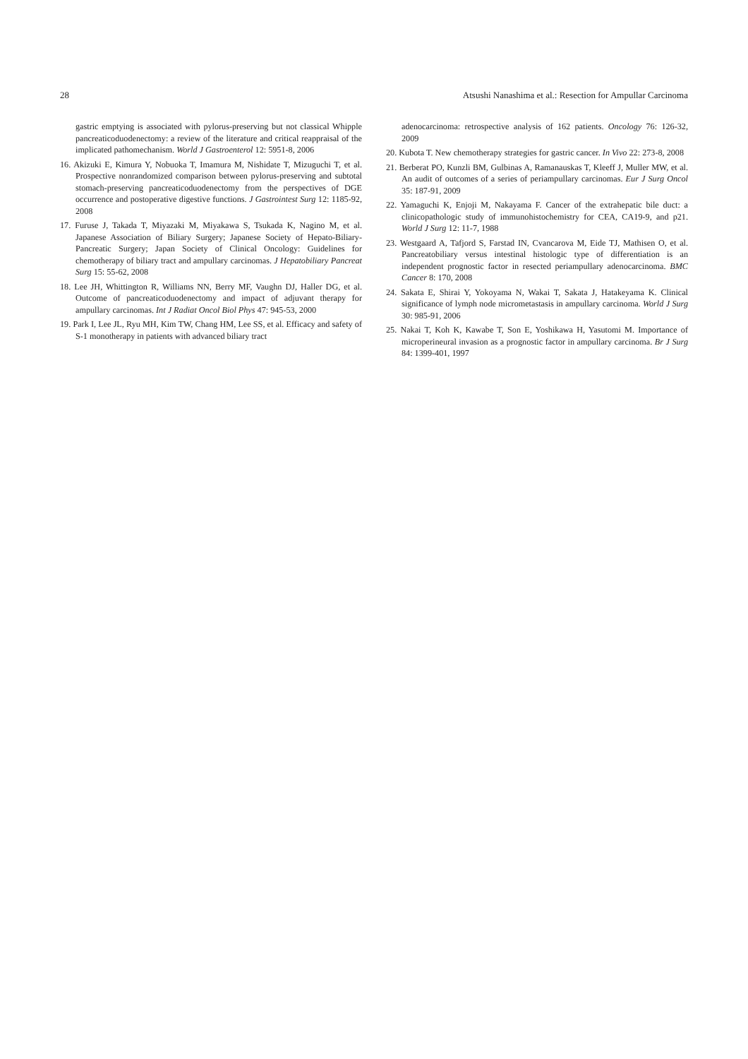28 Atsushi Nanashima et al.: Resection for Ampullar Carcinoma
gastric emptying is associated with pylorus-preserving but not classical Whipple pancreaticoduodenectomy: a review of the literature and critical reappraisal of the implicated pathomechanism. World J Gastroenterol 12: 5951-8, 2006
16. Akizuki E, Kimura Y, Nobuoka T, Imamura M, Nishidate T, Mizuguchi T, et al. Prospective nonrandomized comparison between pylorus-preserving and subtotal stomach-preserving pancreaticoduodenectomy from the perspectives of DGE occurrence and postoperative digestive functions. J Gastrointest Surg 12: 1185-92, 2008
17. Furuse J, Takada T, Miyazaki M, Miyakawa S, Tsukada K, Nagino M, et al. Japanese Association of Biliary Surgery; Japanese Society of Hepato-Biliary-Pancreatic Surgery; Japan Society of Clinical Oncology: Guidelines for chemotherapy of biliary tract and ampullary carcinomas. J Hepatobiliary Pancreat Surg 15: 55-62, 2008
18. Lee JH, Whittington R, Williams NN, Berry MF, Vaughn DJ, Haller DG, et al. Outcome of pancreaticoduodenectomy and impact of adjuvant therapy for ampullary carcinomas. Int J Radiat Oncol Biol Phys 47: 945-53, 2000
19. Park I, Lee JL, Ryu MH, Kim TW, Chang HM, Lee SS, et al. Efficacy and safety of S-1 monotherapy in patients with advanced biliary tract
adenocarcinoma: retrospective analysis of 162 patients. Oncology 76: 126-32, 2009
20. Kubota T. New chemotherapy strategies for gastric cancer. In Vivo 22: 273-8, 2008
21. Berberat PO, Kunzli BM, Gulbinas A, Ramanauskas T, Kleeff J, Muller MW, et al. An audit of outcomes of a series of periampullary carcinomas. Eur J Surg Oncol 35: 187-91, 2009
22. Yamaguchi K, Enjoji M, Nakayama F. Cancer of the extrahepatic bile duct: a clinicopathologic study of immunohistochemistry for CEA, CA19-9, and p21. World J Surg 12: 11-7, 1988
23. Westgaard A, Tafjord S, Farstad IN, Cvancarova M, Eide TJ, Mathisen O, et al. Pancreatobiliary versus intestinal histologic type of differentiation is an independent prognostic factor in resected periampullary adenocarcinoma. BMC Cancer 8: 170, 2008
24. Sakata E, Shirai Y, Yokoyama N, Wakai T, Sakata J, Hatakeyama K. Clinical significance of lymph node micrometastasis in ampullary carcinoma. World J Surg 30: 985-91, 2006
25. Nakai T, Koh K, Kawabe T, Son E, Yoshikawa H, Yasutomi M. Importance of microperineural invasion as a prognostic factor in ampullary carcinoma. Br J Surg 84: 1399-401, 1997